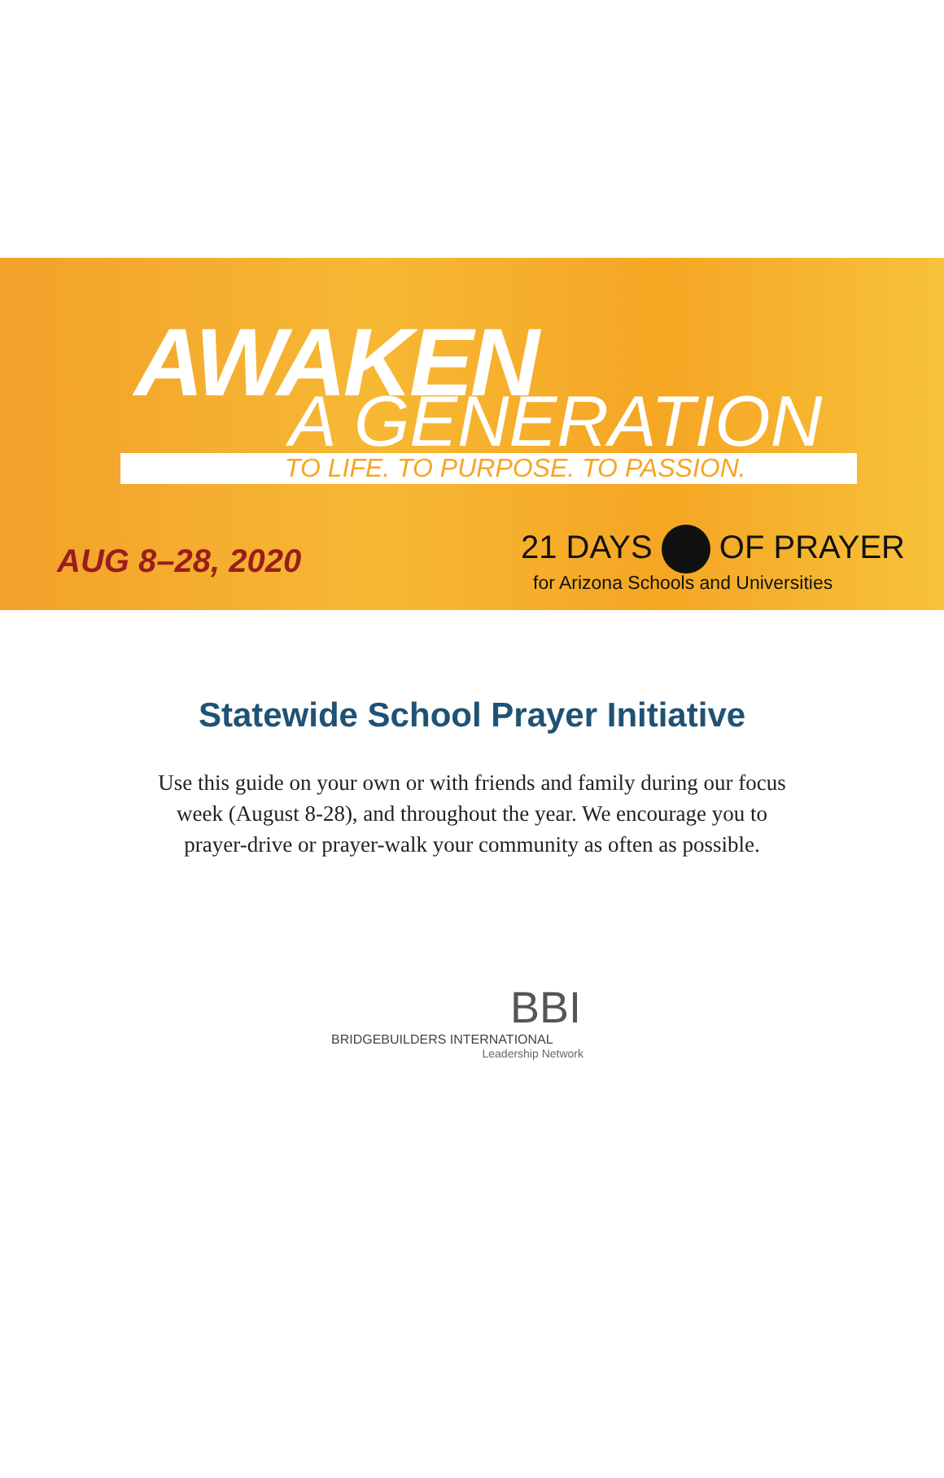AWAKEN
A GENERATION
TO LIFE. TO PURPOSE. TO PASSION.
AUG 8–28, 2020 21 DAYS OF PRAYER
for Arizona Schools and Universities
Statewide School Prayer Initiative
Use this guide on your own or with friends and family during our focus
week (August 8-28), and throughout the year. We encourage you to
prayer-drive or prayer-walk your community as often as possible.
BBI
BRIDGEBUILDERS INTERNATIONAL
Leadership Network